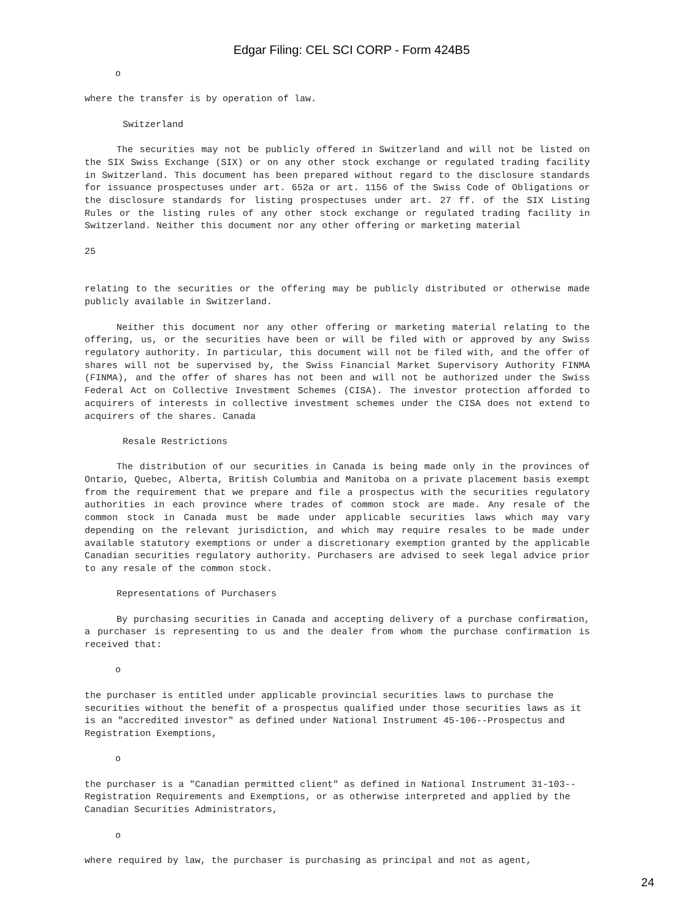Edgar Filing: CEL SCI CORP - Form 424B5
o
where the transfer is by operation of law.
Switzerland
The securities may not be publicly offered in Switzerland and will not be listed on the SIX Swiss Exchange (SIX) or on any other stock exchange or regulated trading facility in Switzerland. This document has been prepared without regard to the disclosure standards for issuance prospectuses under art. 652a or art. 1156 of the Swiss Code of Obligations or the disclosure standards for listing prospectuses under art. 27 ff. of the SIX Listing Rules or the listing rules of any other stock exchange or regulated trading facility in Switzerland. Neither this document nor any other offering or marketing material
25
relating to the securities or the offering may be publicly distributed or otherwise made publicly available in Switzerland.
Neither this document nor any other offering or marketing material relating to the offering, us, or the securities have been or will be filed with or approved by any Swiss regulatory authority. In particular, this document will not be filed with, and the offer of shares will not be supervised by, the Swiss Financial Market Supervisory Authority FINMA (FINMA), and the offer of shares has not been and will not be authorized under the Swiss Federal Act on Collective Investment Schemes (CISA). The investor protection afforded to acquirers of interests in collective investment schemes under the CISA does not extend to acquirers of the shares. Canada
Resale Restrictions
The distribution of our securities in Canada is being made only in the provinces of Ontario, Quebec, Alberta, British Columbia and Manitoba on a private placement basis exempt from the requirement that we prepare and file a prospectus with the securities regulatory authorities in each province where trades of common stock are made. Any resale of the common stock in Canada must be made under applicable securities laws which may vary depending on the relevant jurisdiction, and which may require resales to be made under available statutory exemptions or under a discretionary exemption granted by the applicable Canadian securities regulatory authority. Purchasers are advised to seek legal advice prior to any resale of the common stock.
Representations of Purchasers
By purchasing securities in Canada and accepting delivery of a purchase confirmation, a purchaser is representing to us and the dealer from whom the purchase confirmation is received that:
o
the purchaser is entitled under applicable provincial securities laws to purchase the securities without the benefit of a prospectus qualified under those securities laws as it is an "accredited investor" as defined under National Instrument 45-106--Prospectus and Registration Exemptions,
o
the purchaser is a "Canadian permitted client" as defined in National Instrument 31-103--Registration Requirements and Exemptions, or as otherwise interpreted and applied by the Canadian Securities Administrators,
o
where required by law, the purchaser is purchasing as principal and not as agent,
24